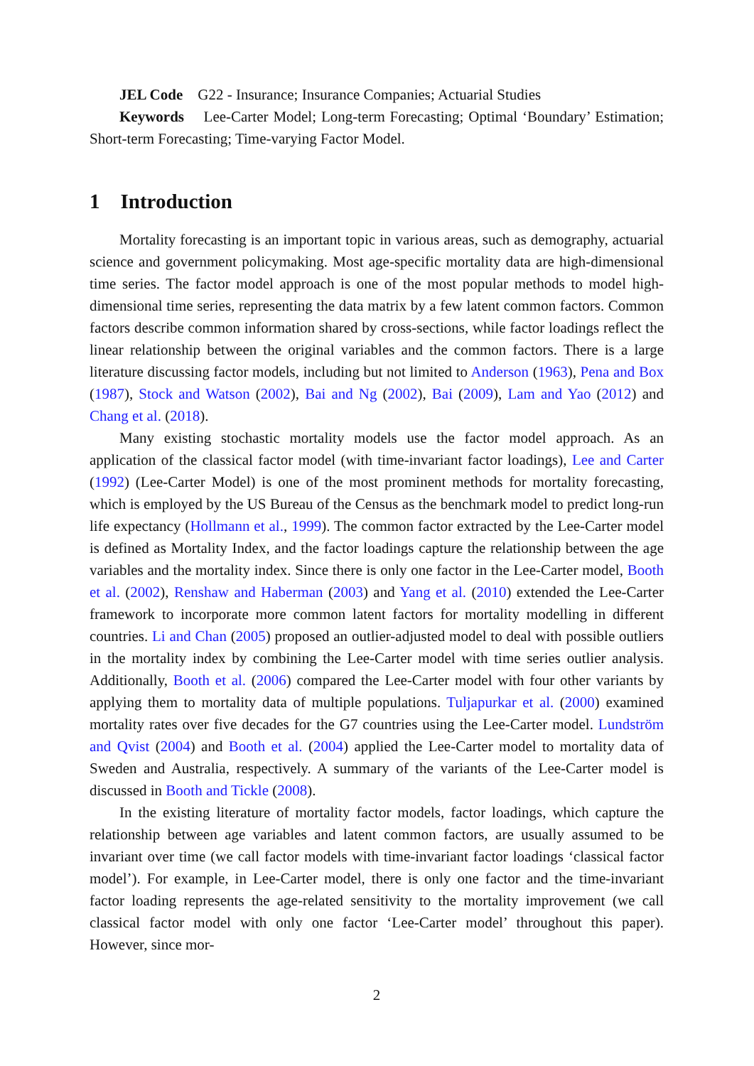JEL Code G22 - Insurance; Insurance Companies; Actuarial Studies
Keywords Lee-Carter Model; Long-term Forecasting; Optimal ‘Boundary’ Estimation; Short-term Forecasting; Time-varying Factor Model.
1 Introduction
Mortality forecasting is an important topic in various areas, such as demography, actuarial science and government policymaking. Most age-specific mortality data are high-dimensional time series. The factor model approach is one of the most popular methods to model high-dimensional time series, representing the data matrix by a few latent common factors. Common factors describe common information shared by cross-sections, while factor loadings reflect the linear relationship between the original variables and the common factors. There is a large literature discussing factor models, including but not limited to Anderson (1963), Pena and Box (1987), Stock and Watson (2002), Bai and Ng (2002), Bai (2009), Lam and Yao (2012) and Chang et al. (2018).
Many existing stochastic mortality models use the factor model approach. As an application of the classical factor model (with time-invariant factor loadings), Lee and Carter (1992) (Lee-Carter Model) is one of the most prominent methods for mortality forecasting, which is employed by the US Bureau of the Census as the benchmark model to predict long-run life expectancy (Hollmann et al., 1999). The common factor extracted by the Lee-Carter model is defined as Mortality Index, and the factor loadings capture the relationship between the age variables and the mortality index. Since there is only one factor in the Lee-Carter model, Booth et al. (2002), Renshaw and Haberman (2003) and Yang et al. (2010) extended the Lee-Carter framework to incorporate more common latent factors for mortality modelling in different countries. Li and Chan (2005) proposed an outlier-adjusted model to deal with possible outliers in the mortality index by combining the Lee-Carter model with time series outlier analysis. Additionally, Booth et al. (2006) compared the Lee-Carter model with four other variants by applying them to mortality data of multiple populations. Tuljapurkar et al. (2000) examined mortality rates over five decades for the G7 countries using the Lee-Carter model. Lundström and Qvist (2004) and Booth et al. (2004) applied the Lee-Carter model to mortality data of Sweden and Australia, respectively. A summary of the variants of the Lee-Carter model is discussed in Booth and Tickle (2008).
In the existing literature of mortality factor models, factor loadings, which capture the relationship between age variables and latent common factors, are usually assumed to be invariant over time (we call factor models with time-invariant factor loadings ‘classical factor model’). For example, in Lee-Carter model, there is only one factor and the time-invariant factor loading represents the age-related sensitivity to the mortality improvement (we call classical factor model with only one factor ‘Lee-Carter model’ throughout this paper). However, since mor-
2